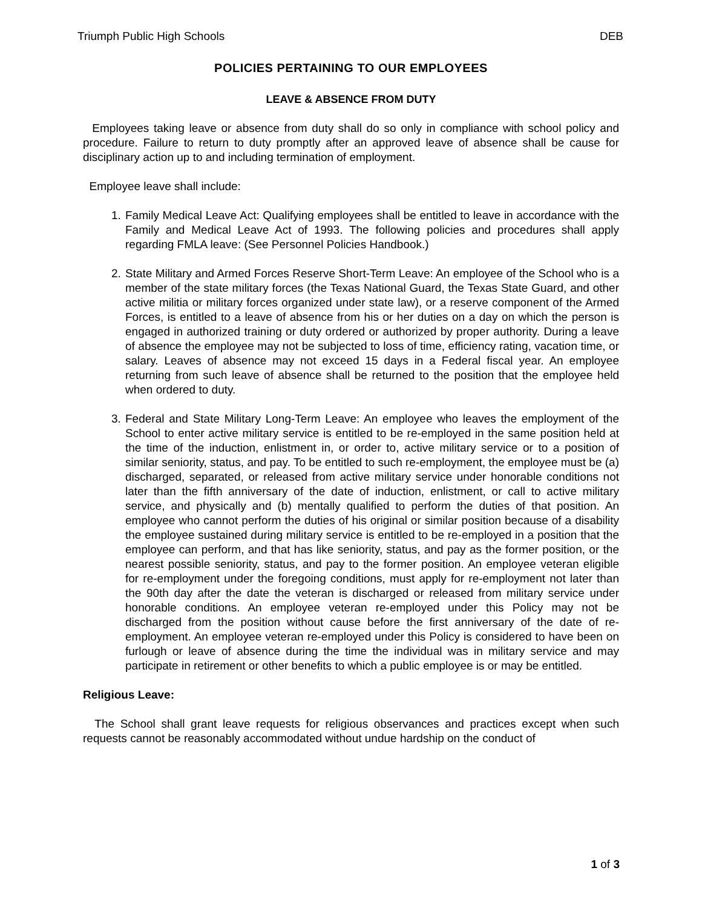Triumph Public High Schools DEB
POLICIES PERTAINING TO OUR EMPLOYEES
LEAVE & ABSENCE FROM DUTY
Employees taking leave or absence from duty shall do so only in compliance with school policy and procedure. Failure to return to duty promptly after an approved leave of absence shall be cause for disciplinary action up to and including termination of employment.
Employee leave shall include:
1. Family Medical Leave Act: Qualifying employees shall be entitled to leave in accordance with the Family and Medical Leave Act of 1993. The following policies and procedures shall apply regarding FMLA leave: (See Personnel Policies Handbook.)
2. State Military and Armed Forces Reserve Short-Term Leave: An employee of the School who is a member of the state military forces (the Texas National Guard, the Texas State Guard, and other active militia or military forces organized under state law), or a reserve component of the Armed Forces, is entitled to a leave of absence from his or her duties on a day on which the person is engaged in authorized training or duty ordered or authorized by proper authority. During a leave of absence the employee may not be subjected to loss of time, efficiency rating, vacation time, or salary. Leaves of absence may not exceed 15 days in a Federal fiscal year. An employee returning from such leave of absence shall be returned to the position that the employee held when ordered to duty.
3. Federal and State Military Long-Term Leave: An employee who leaves the employment of the School to enter active military service is entitled to be re-employed in the same position held at the time of the induction, enlistment in, or order to, active military service or to a position of similar seniority, status, and pay. To be entitled to such re-employment, the employee must be (a) discharged, separated, or released from active military service under honorable conditions not later than the fifth anniversary of the date of induction, enlistment, or call to active military service, and physically and (b) mentally qualified to perform the duties of that position. An employee who cannot perform the duties of his original or similar position because of a disability the employee sustained during military service is entitled to be re-employed in a position that the employee can perform, and that has like seniority, status, and pay as the former position, or the nearest possible seniority, status, and pay to the former position. An employee veteran eligible for re-employment under the foregoing conditions, must apply for re-employment not later than the 90th day after the date the veteran is discharged or released from military service under honorable conditions. An employee veteran re-employed under this Policy may not be discharged from the position without cause before the first anniversary of the date of re-employment. An employee veteran re-employed under this Policy is considered to have been on furlough or leave of absence during the time the individual was in military service and may participate in retirement or other benefits to which a public employee is or may be entitled.
Religious Leave:
The School shall grant leave requests for religious observances and practices except when such requests cannot be reasonably accommodated without undue hardship on the conduct of
1 of 3